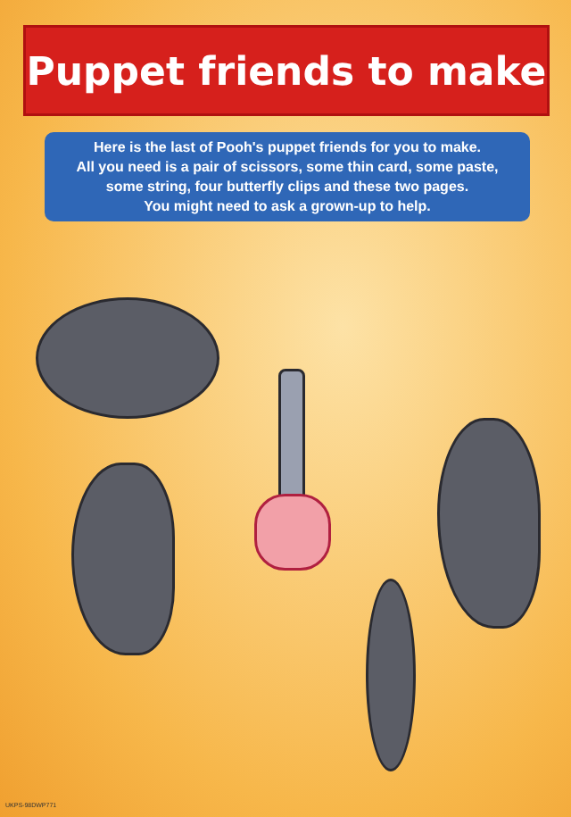Puppet friends to make
Here is the last of Pooh's puppet friends for you to make.
All you need is a pair of scissors, some thin card, some paste,
some string, four butterfly clips and these two pages.
You might need to ask a grown-up to help.
UKPS-98DWP771